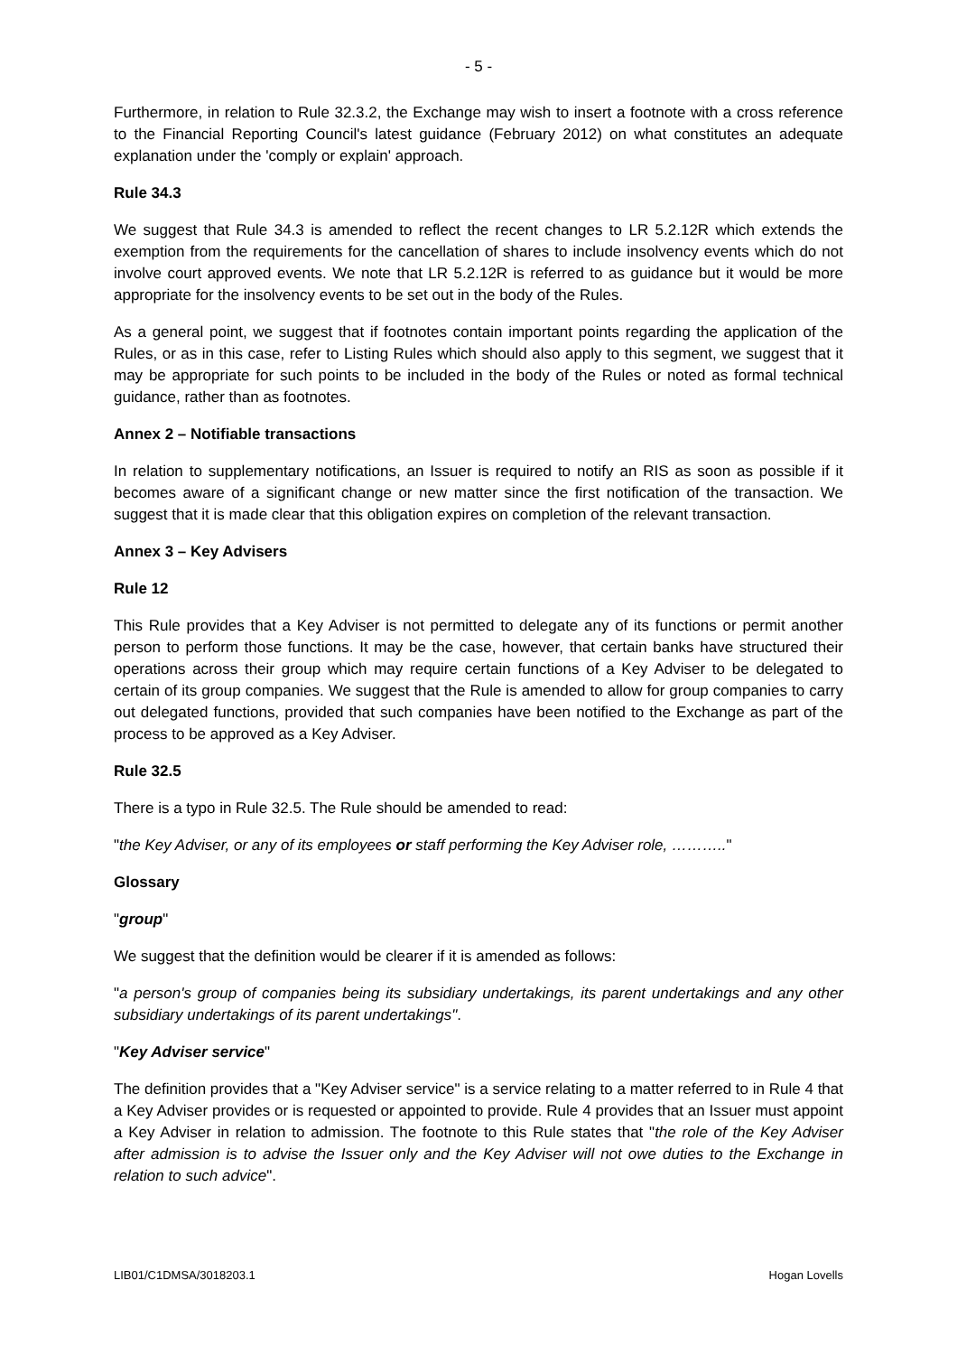- 5 -
Furthermore, in relation to Rule 32.3.2, the Exchange may wish to insert a footnote with a cross reference to the Financial Reporting Council's latest guidance (February 2012) on what constitutes an adequate explanation under the 'comply or explain' approach.
Rule 34.3
We suggest that Rule 34.3 is amended to reflect the recent changes to LR 5.2.12R which extends the exemption from the requirements for the cancellation of shares to include insolvency events which do not involve court approved events. We note that LR 5.2.12R is referred to as guidance but it would be more appropriate for the insolvency events to be set out in the body of the Rules.
As a general point, we suggest that if footnotes contain important points regarding the application of the Rules, or as in this case, refer to Listing Rules which should also apply to this segment, we suggest that it may be appropriate for such points to be included in the body of the Rules or noted as formal technical guidance, rather than as footnotes.
Annex 2 – Notifiable transactions
In relation to supplementary notifications, an Issuer is required to notify an RIS as soon as possible if it becomes aware of a significant change or new matter since the first notification of the transaction. We suggest that it is made clear that this obligation expires on completion of the relevant transaction.
Annex 3 – Key Advisers
Rule 12
This Rule provides that a Key Adviser is not permitted to delegate any of its functions or permit another person to perform those functions. It may be the case, however, that certain banks have structured their operations across their group which may require certain functions of a Key Adviser to be delegated to certain of its group companies. We suggest that the Rule is amended to allow for group companies to carry out delegated functions, provided that such companies have been notified to the Exchange as part of the process to be approved as a Key Adviser.
Rule 32.5
There is a typo in Rule 32.5. The Rule should be amended to read:
"the Key Adviser, or any of its employees or staff performing the Key Adviser role, ……….."
Glossary
"group"
We suggest that the definition would be clearer if it is amended as follows:
"a person's group of companies being its subsidiary undertakings, its parent undertakings and any other subsidiary undertakings of its parent undertakings".
"Key Adviser service"
The definition provides that a "Key Adviser service" is a service relating to a matter referred to in Rule 4 that a Key Adviser provides or is requested or appointed to provide. Rule 4 provides that an Issuer must appoint a Key Adviser in relation to admission. The footnote to this Rule states that "the role of the Key Adviser after admission is to advise the Issuer only and the Key Adviser will not owe duties to the Exchange in relation to such advice".
LIB01/C1DMSA/3018203.1 Hogan Lovells